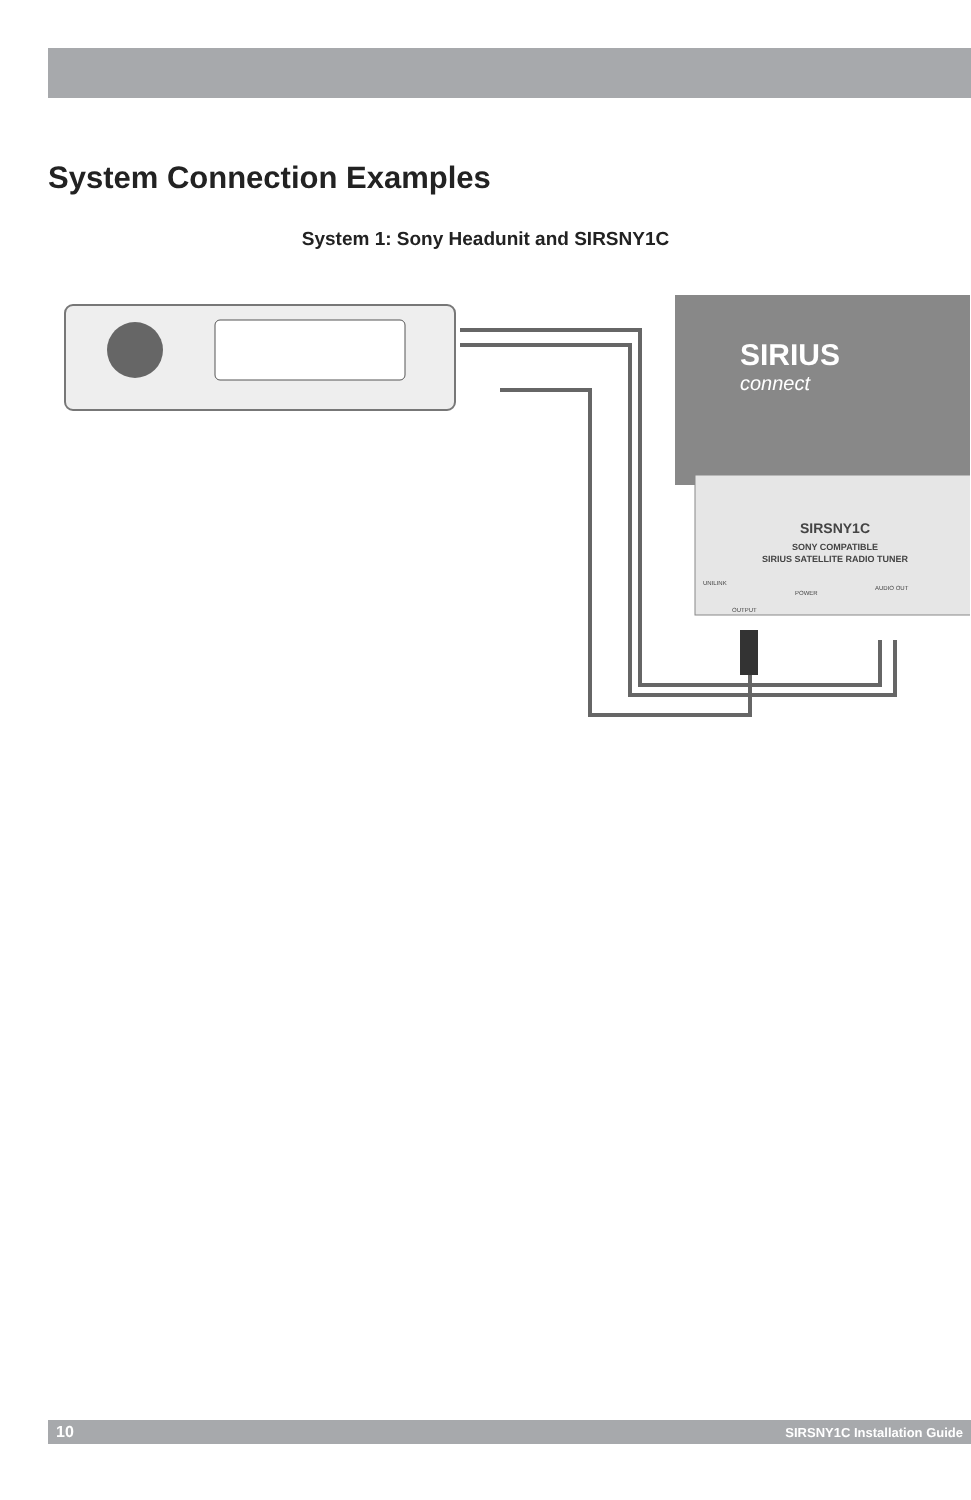System Connection Examples
System 1: Sony Headunit and SIRSNY1C
SIRIUS
connect
SIRSNY1C
SONY COMPATIBLE
SIRIUS SATELLITE RADIO TUNER
UNILINK
POWER
AUDIO OUT
OUTPUT
10 SIRSNY1C Installation Guide